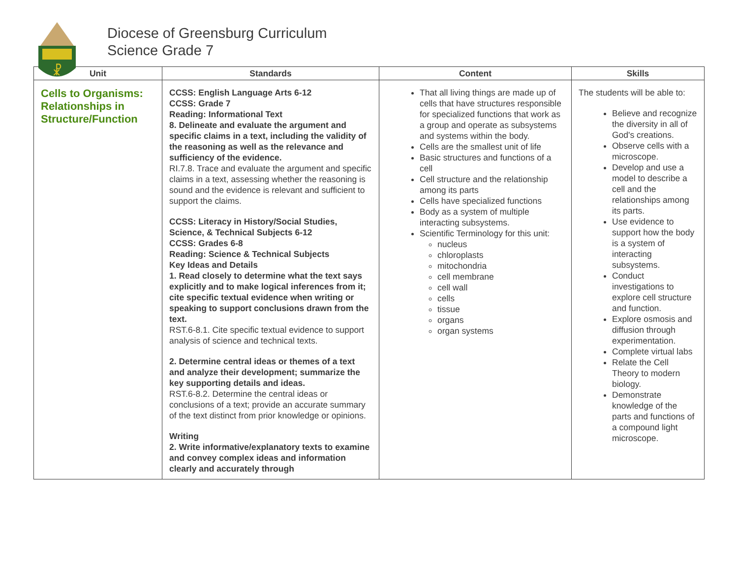☧
Diocese of Greensburg Curriculum
Science Grade 7
| Unit | Standards | Content | Skills |
| --- | --- | --- | --- |
| Cells to Organisms: Relationships in Structure/Function | CCSS: English Language Arts 6-12 CCSS: Grade 7 Reading: Informational Text 8. Delineate and evaluate the argument and specific claims in a text, including the validity of the reasoning as well as the relevance and sufficiency of the evidence. RI.7.8. Trace and evaluate the argument and specific claims in a text, assessing whether the reasoning is sound and the evidence is relevant and sufficient to support the claims. CCSS: Literacy in History/Social Studies, Science, & Technical Subjects 6-12 CCSS: Grades 6-8 Reading: Science & Technical Subjects Key Ideas and Details 1. Read closely to determine what the text says explicitly and to make logical inferences from it; cite specific textual evidence when writing or speaking to support conclusions drawn from the text. RST.6-8.1. Cite specific textual evidence to support analysis of science and technical texts. 2. Determine central ideas or themes of a text and analyze their development; summarize the key supporting details and ideas. RST.6-8.2. Determine the central ideas or conclusions of a text; provide an accurate summary of the text distinct from prior knowledge or opinions. Writing 2. Write informative/explanatory texts to examine and convey complex ideas and information clearly and accurately through | That all living things are made up of cells that have structures responsible for specialized functions that work as a group and operate as subsystems and systems within the body. Cells are the smallest unit of life Basic structures and functions of a cell Cell structure and the relationship among its parts Cells have specialized functions Body as a system of multiple interacting subsystems. Scientific Terminology for this unit: nucleus chloroplasts mitochondria cell membrane cell wall cells tissue organs organ systems | The students will be able to: Believe and recognize the diversity in all of God's creations. Observe cells with a microscope. Develop and use a model to describe a cell and the relationships among its parts. Use evidence to support how the body is a system of interacting subsystems. Conduct investigations to explore cell structure and function. Explore osmosis and diffusion through experimentation. Complete virtual labs Relate the Cell Theory to modern biology. Demonstrate knowledge of the parts and functions of a compound light microscope. |